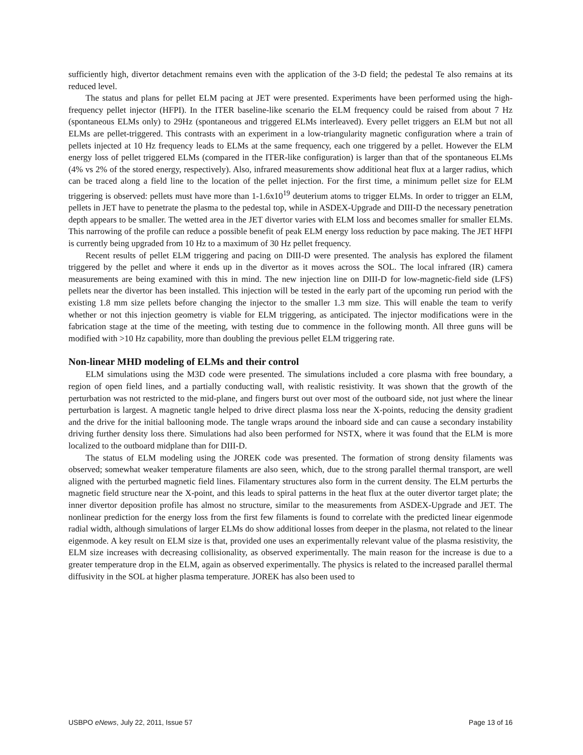sufficiently high, divertor detachment remains even with the application of the 3-D field; the pedestal Te also remains at its reduced level.
The status and plans for pellet ELM pacing at JET were presented. Experiments have been performed using the high-frequency pellet injector (HFPI). In the ITER baseline-like scenario the ELM frequency could be raised from about 7 Hz (spontaneous ELMs only) to 29Hz (spontaneous and triggered ELMs interleaved). Every pellet triggers an ELM but not all ELMs are pellet-triggered. This contrasts with an experiment in a low-triangularity magnetic configuration where a train of pellets injected at 10 Hz frequency leads to ELMs at the same frequency, each one triggered by a pellet. However the ELM energy loss of pellet triggered ELMs (compared in the ITER-like configuration) is larger than that of the spontaneous ELMs (4% vs 2% of the stored energy, respectively). Also, infrared measurements show additional heat flux at a larger radius, which can be traced along a field line to the location of the pellet injection. For the first time, a minimum pellet size for ELM triggering is observed: pellets must have more than 1-1.6x10<sup>19</sup> deuterium atoms to trigger ELMs. In order to trigger an ELM, pellets in JET have to penetrate the plasma to the pedestal top, while in ASDEX-Upgrade and DIII-D the necessary penetration depth appears to be smaller. The wetted area in the JET divertor varies with ELM loss and becomes smaller for smaller ELMs. This narrowing of the profile can reduce a possible benefit of peak ELM energy loss reduction by pace making. The JET HFPI is currently being upgraded from 10 Hz to a maximum of 30 Hz pellet frequency.
Recent results of pellet ELM triggering and pacing on DIII-D were presented. The analysis has explored the filament triggered by the pellet and where it ends up in the divertor as it moves across the SOL. The local infrared (IR) camera measurements are being examined with this in mind. The new injection line on DIII-D for low-magnetic-field side (LFS) pellets near the divertor has been installed. This injection will be tested in the early part of the upcoming run period with the existing 1.8 mm size pellets before changing the injector to the smaller 1.3 mm size. This will enable the team to verify whether or not this injection geometry is viable for ELM triggering, as anticipated. The injector modifications were in the fabrication stage at the time of the meeting, with testing due to commence in the following month. All three guns will be modified with >10 Hz capability, more than doubling the previous pellet ELM triggering rate.
Non-linear MHD modeling of ELMs and their control
ELM simulations using the M3D code were presented. The simulations included a core plasma with free boundary, a region of open field lines, and a partially conducting wall, with realistic resistivity. It was shown that the growth of the perturbation was not restricted to the mid-plane, and fingers burst out over most of the outboard side, not just where the linear perturbation is largest. A magnetic tangle helped to drive direct plasma loss near the X-points, reducing the density gradient and the drive for the initial ballooning mode. The tangle wraps around the inboard side and can cause a secondary instability driving further density loss there. Simulations had also been performed for NSTX, where it was found that the ELM is more localized to the outboard midplane than for DIII-D.
The status of ELM modeling using the JOREK code was presented. The formation of strong density filaments was observed; somewhat weaker temperature filaments are also seen, which, due to the strong parallel thermal transport, are well aligned with the perturbed magnetic field lines. Filamentary structures also form in the current density. The ELM perturbs the magnetic field structure near the X-point, and this leads to spiral patterns in the heat flux at the outer divertor target plate; the inner divertor deposition profile has almost no structure, similar to the measurements from ASDEX-Upgrade and JET. The nonlinear prediction for the energy loss from the first few filaments is found to correlate with the predicted linear eigenmode radial width, although simulations of larger ELMs do show additional losses from deeper in the plasma, not related to the linear eigenmode. A key result on ELM size is that, provided one uses an experimentally relevant value of the plasma resistivity, the ELM size increases with decreasing collisionality, as observed experimentally. The main reason for the increase is due to a greater temperature drop in the ELM, again as observed experimentally. The physics is related to the increased parallel thermal diffusivity in the SOL at higher plasma temperature. JOREK has also been used to
USBPO eNews, July 22, 2011, Issue 57 Page 13 of 16